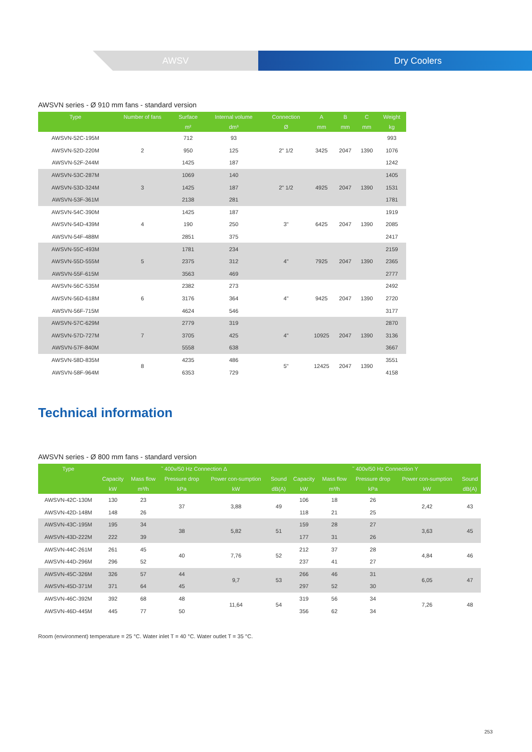AWSV Dry Coolers
AWSVN series - Ø 910 mm fans - standard version
| Type | Number of fans | Surface | Internal volume | Connection | A | B | C | Weight |
| --- | --- | --- | --- | --- | --- | --- | --- | --- |
| | | m² | dm³ | Ø | mm | mm | mm | kg |
| AWSVN-52C-195M | 2 | 712 | 93 | 2" 1/2 | 3425 | 2047 | 1390 | 993 |
| AWSVN-52D-220M | | 950 | 125 | | | | | 1076 |
| AWSVN-52F-244M | | 1425 | 187 | | | | | 1242 |
| AWSVN-53C-287M | 3 | 1069 | 140 | 2" 1/2 | 4925 | 2047 | 1390 | 1405 |
| AWSVN-53D-324M | | 1425 | 187 | | | | | 1531 |
| AWSVN-53F-361M | | 2138 | 281 | | | | | 1781 |
| AWSVN-54C-390M | 4 | 1425 | 187 | 3" | 6425 | 2047 | 1390 | 1919 |
| AWSVN-54D-439M | | 190 | 250 | | | | | 2085 |
| AWSVN-54F-488M | | 2851 | 375 | | | | | 2417 |
| AWSVN-55C-493M | 5 | 1781 | 234 | 4" | 7925 | 2047 | 1390 | 2159 |
| AWSVN-55D-555M | | 2375 | 312 | | | | | 2365 |
| AWSVN-55F-615M | | 3563 | 469 | | | | | 2777 |
| AWSVN-56C-535M | 6 | 2382 | 273 | 4" | 9425 | 2047 | 1390 | 2492 |
| AWSVN-56D-618M | | 3176 | 364 | | | | | 2720 |
| AWSVN-56F-715M | | 4624 | 546 | | | | | 3177 |
| AWSVN-57C-629M | 7 | 2779 | 319 | 4" | 10925 | 2047 | 1390 | 2870 |
| AWSVN-57D-727M | | 3705 | 425 | | | | | 3136 |
| AWSVN-57F-840M | | 5558 | 638 | | | | | 3667 |
| AWSVN-58D-835M | 8 | 4235 | 486 | 5" | 12425 | 2047 | 1390 | 3551 |
| AWSVN-58F-964M | | 6353 | 729 | | | | | 4158 |
Technical information
AWSVN series - Ø 800 mm fans - standard version
| Type | ˜ 400v/50 Hz Connection Δ | | | | | ˜ 400v/50 Hz Connection Y | | | | |
| --- | --- | --- | --- | --- | --- | --- | --- | --- | --- | --- |
| | Capacity | Mass flow | Pressure drop | Power con-sumption | Sound | Capacity | Mass flow | Pressure drop | Power con-sumption | Sound |
| | kW | m³/h | kPa | kW | dB(A) | kW | m³/h | kPa | kW | dB(A) |
| AWSVN-42C-130M | 130 | 23 | 37 | 3,88 | 49 | 106 | 18 | 26 | 2,42 | 43 |
| AWSVN-42D-148M | 148 | 26 | | | | 118 | 21 | 25 | | |
| AWSVN-43C-195M | 195 | 34 | 38 | 5,82 | 51 | 159 | 28 | 27 | 3,63 | 45 |
| AWSVN-43D-222M | 222 | 39 | | | | 177 | 31 | 26 | | |
| AWSVN-44C-261M | 261 | 45 | 40 | 7,76 | 52 | 212 | 37 | 28 | 4,84 | 46 |
| AWSVN-44D-296M | 296 | 52 | | | | 237 | 41 | 27 | | |
| AWSVN-45C-326M | 326 | 57 | 44 | 9,7 | 53 | 266 | 46 | 31 | 6,05 | 47 |
| AWSVN-45D-371M | 371 | 64 | 45 | | | 297 | 52 | 30 | | |
| AWSVN-46C-392M | 392 | 68 | 48 | 11,64 | 54 | 319 | 56 | 34 | 7,26 | 48 |
| AWSVN-46D-445M | 445 | 77 | 50 | | | 356 | 62 | 34 | | |
Room (environment) temperature = 25 °C. Water inlet T = 40 °C. Water outlet T = 35 °C.
253